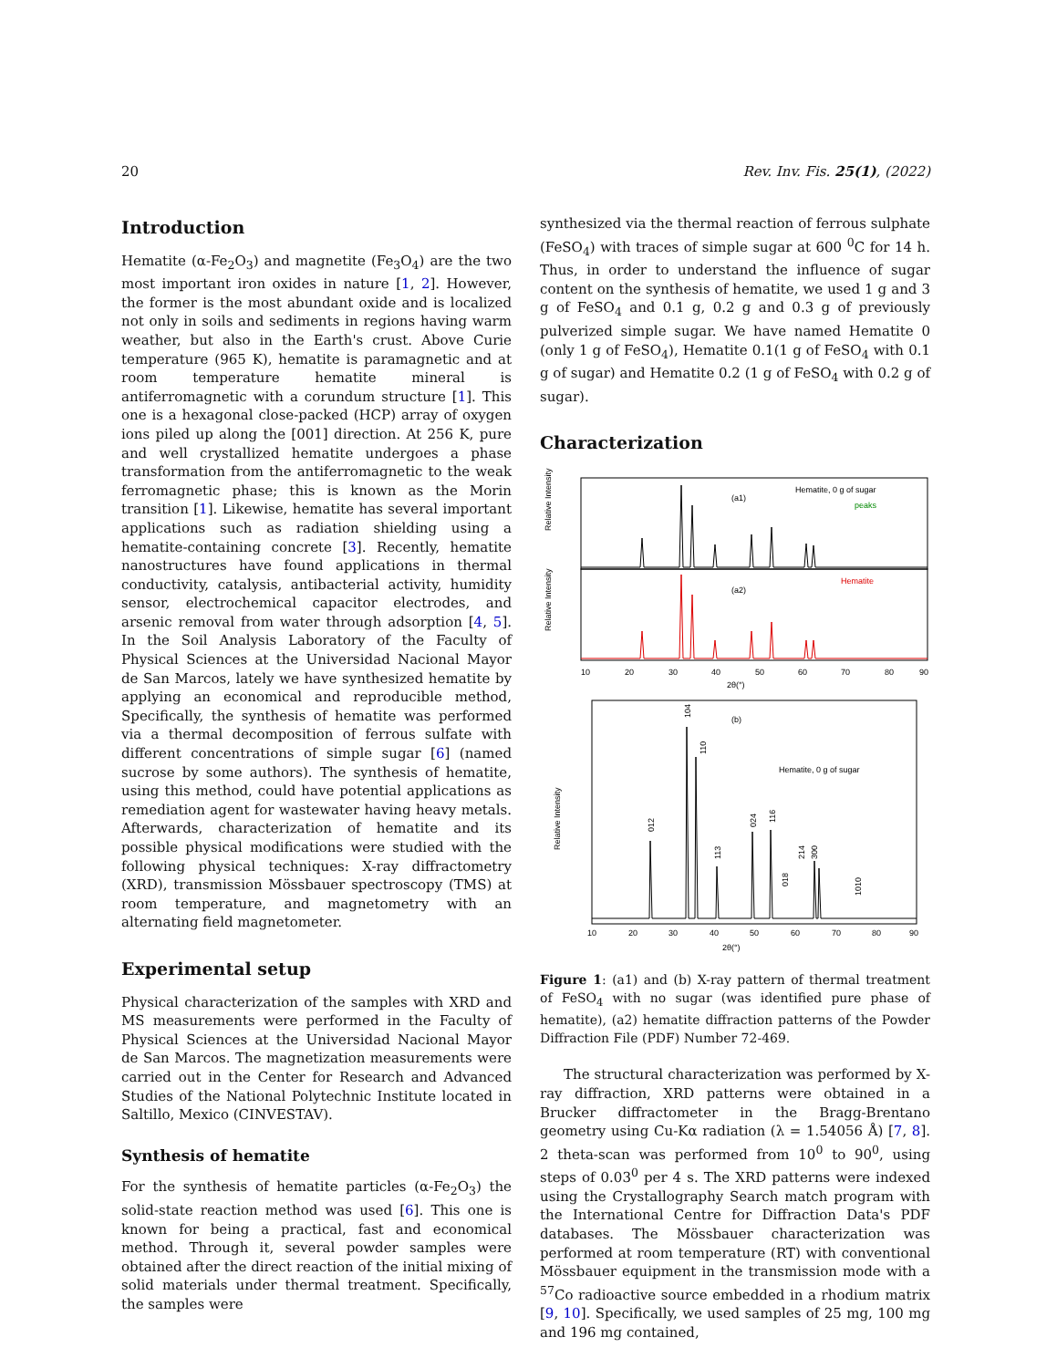20 Rev. Inv. Fis. 25(1), (2022)
Introduction
Hematite (α-Fe<sub>2</sub>O<sub>3</sub>) and magnetite (Fe<sub>3</sub>O<sub>4</sub>) are the two most important iron oxides in nature [1, 2]. However, the former is the most abundant oxide and is localized not only in soils and sediments in regions having warm weather, but also in the Earth's crust. Above Curie temperature (965 K), hematite is paramagnetic and at room temperature hematite mineral is antiferromagnetic with a corundum structure [1]. This one is a hexagonal close-packed (HCP) array of oxygen ions piled up along the [001] direction. At 256 K, pure and well crystallized hematite undergoes a phase transformation from the antiferromagnetic to the weak ferromagnetic phase; this is known as the Morin transition [1]. Likewise, hematite has several important applications such as radiation shielding using a hematite-containing concrete [3]. Recently, hematite nanostructures have found applications in thermal conductivity, catalysis, antibacterial activity, humidity sensor, electrochemical capacitor electrodes, and arsenic removal from water through adsorption [4, 5]. In the Soil Analysis Laboratory of the Faculty of Physical Sciences at the Universidad Nacional Mayor de San Marcos, lately we have synthesized hematite by applying an economical and reproducible method, Specifically, the synthesis of hematite was performed via a thermal decomposition of ferrous sulfate with different concentrations of simple sugar [6] (named sucrose by some authors). The synthesis of hematite, using this method, could have potential applications as remediation agent for wastewater having heavy metals. Afterwards, characterization of hematite and its possible physical modifications were studied with the following physical techniques: X-ray diffractometry (XRD), transmission Mössbauer spectroscopy (TMS) at room temperature, and magnetometry with an alternating field magnetometer.
Experimental setup
Physical characterization of the samples with XRD and MS measurements were performed in the Faculty of Physical Sciences at the Universidad Nacional Mayor de San Marcos. The magnetization measurements were carried out in the Center for Research and Advanced Studies of the National Polytechnic Institute located in Saltillo, Mexico (CINVESTAV).
Synthesis of hematite
For the synthesis of hematite particles (α-Fe<sub>2</sub>O<sub>3</sub>) the solid-state reaction method was used [6]. This one is known for being a practical, fast and economical method. Through it, several powder samples were obtained after the direct reaction of the initial mixing of solid materials under thermal treatment. Specifically, the samples were
synthesized via the thermal reaction of ferrous sulphate (FeSO<sub>4</sub>) with traces of simple sugar at 600 <sup>0</sup>C for 14 h. Thus, in order to understand the influence of sugar content on the synthesis of hematite, we used 1 g and 3 g of FeSO<sub>4</sub> and 0.1 g, 0.2 g and 0.3 g of previously pulverized simple sugar. We have named Hematite 0 (only 1 g of FeSO<sub>4</sub>), Hematite 0.1(1 g of FeSO<sub>4</sub> with 0.1 g of sugar) and Hematite 0.2 (1 g of FeSO<sub>4</sub> with 0.2 g of sugar).
Characterization
Relative Intensity
Relative Intensity
(a1)
Hematite, 0 g of sugar
peaks
(a2)
Hematite
10
20
30
40
50
60
70
80
90
2θ(°)
Relative Intensity
(b)
Hematite, 0 g of sugar
104
110
012
024
116
113
018
214
300
1010
10
20
30
40
50
60
70
80
90
2θ(°)
Figure 1: (a1) and (b) X-ray pattern of thermal treatment of FeSO<sub>4</sub> with no sugar (was identified pure phase of hematite), (a2) hematite diffraction patterns of the Powder Diffraction File (PDF) Number 72-469.
The structural characterization was performed by X-ray diffraction, XRD patterns were obtained in a Brucker diffractometer in the Bragg-Brentano geometry using Cu-Kα radiation (λ = 1.54056 Å) [7, 8]. 2 theta-scan was performed from 10<sup>0</sup> to 90<sup>0</sup>, using steps of 0.03<sup>0</sup> per 4 s. The XRD patterns were indexed using the Crystallography Search match program with the International Centre for Diffraction Data's PDF databases. The Mössbauer characterization was performed at room temperature (RT) with conventional Mössbauer equipment in the transmission mode with a <sup>57</sup>Co radioactive source embedded in a rhodium matrix [9, 10]. Specifically, we used samples of 25 mg, 100 mg and 196 mg contained,